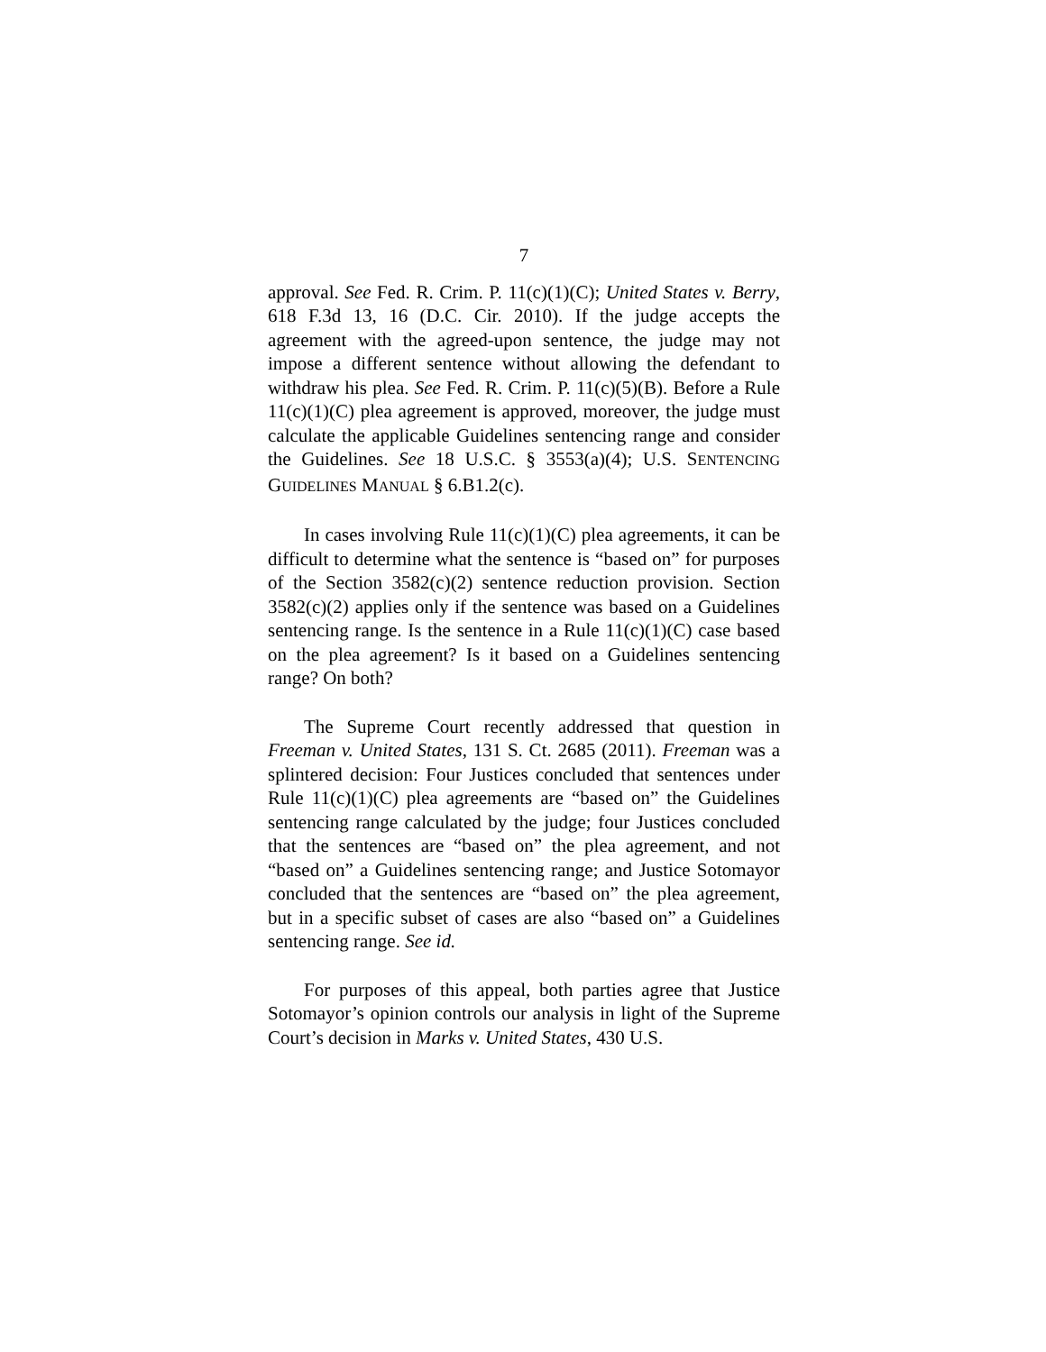7
approval. See Fed. R. Crim. P. 11(c)(1)(C); United States v. Berry, 618 F.3d 13, 16 (D.C. Cir. 2010). If the judge accepts the agreement with the agreed-upon sentence, the judge may not impose a different sentence without allowing the defendant to withdraw his plea. See Fed. R. Crim. P. 11(c)(5)(B). Before a Rule 11(c)(1)(C) plea agreement is approved, moreover, the judge must calculate the applicable Guidelines sentencing range and consider the Guidelines. See 18 U.S.C. § 3553(a)(4); U.S. SENTENCING GUIDELINES MANUAL § 6.B1.2(c).
In cases involving Rule 11(c)(1)(C) plea agreements, it can be difficult to determine what the sentence is “based on” for purposes of the Section 3582(c)(2) sentence reduction provision. Section 3582(c)(2) applies only if the sentence was based on a Guidelines sentencing range. Is the sentence in a Rule 11(c)(1)(C) case based on the plea agreement? Is it based on a Guidelines sentencing range? On both?
The Supreme Court recently addressed that question in Freeman v. United States, 131 S. Ct. 2685 (2011). Freeman was a splintered decision: Four Justices concluded that sentences under Rule 11(c)(1)(C) plea agreements are “based on” the Guidelines sentencing range calculated by the judge; four Justices concluded that the sentences are “based on” the plea agreement, and not “based on” a Guidelines sentencing range; and Justice Sotomayor concluded that the sentences are “based on” the plea agreement, but in a specific subset of cases are also “based on” a Guidelines sentencing range. See id.
For purposes of this appeal, both parties agree that Justice Sotomayor’s opinion controls our analysis in light of the Supreme Court’s decision in Marks v. United States, 430 U.S.